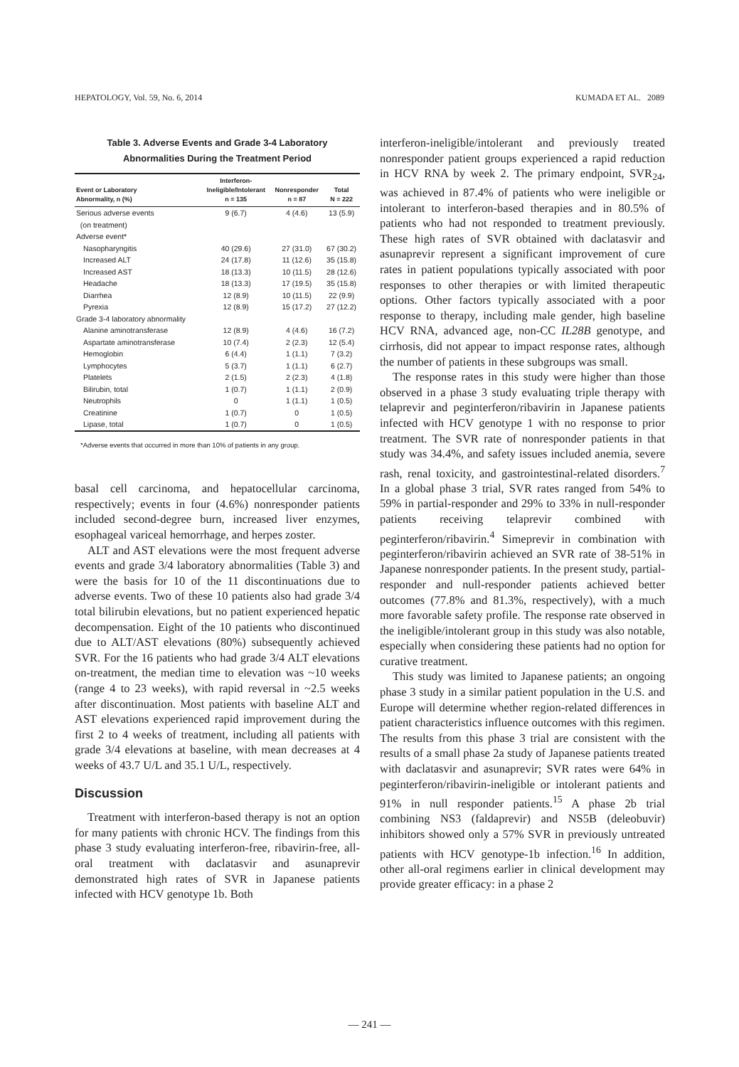HEPATOLOGY, Vol. 59, No. 6, 2014 KUMADA ET AL. 2089
Table 3. Adverse Events and Grade 3-4 Laboratory
Abnormalities During the Treatment Period
| Event or Laboratory Abnormality, n (%) | Interferon- Ineligible/Intolerant n = 135 | Nonresponder n = 87 | Total N = 222 |
| --- | --- | --- | --- |
| Serious adverse events (on treatment) | 9 (6.7) | 4 (4.6) | 13 (5.9) |
| Adverse event* | | | |
| Nasopharyngitis | 40 (29.6) | 27 (31.0) | 67 (30.2) |
| Increased ALT | 24 (17.8) | 11 (12.6) | 35 (15.8) |
| Increased AST | 18 (13.3) | 10 (11.5) | 28 (12.6) |
| Headache | 18 (13.3) | 17 (19.5) | 35 (15.8) |
| Diarrhea | 12 (8.9) | 10 (11.5) | 22 (9.9) |
| Pyrexia | 12 (8.9) | 15 (17.2) | 27 (12.2) |
| Grade 3-4 laboratory abnormality | | | |
| Alanine aminotransferase | 12 (8.9) | 4 (4.6) | 16 (7.2) |
| Aspartate aminotransferase | 10 (7.4) | 2 (2.3) | 12 (5.4) |
| Hemoglobin | 6 (4.4) | 1 (1.1) | 7 (3.2) |
| Lymphocytes | 5 (3.7) | 1 (1.1) | 6 (2.7) |
| Platelets | 2 (1.5) | 2 (2.3) | 4 (1.8) |
| Bilirubin, total | 1 (0.7) | 1 (1.1) | 2 (0.9) |
| Neutrophils | 0 | 1 (1.1) | 1 (0.5) |
| Creatinine | 1 (0.7) | 0 | 1 (0.5) |
| Lipase, total | 1 (0.7) | 0 | 1 (0.5) |
*Adverse events that occurred in more than 10% of patients in any group.
basal cell carcinoma, and hepatocellular carcinoma, respectively; events in four (4.6%) nonresponder patients included second-degree burn, increased liver enzymes, esophageal variceal hemorrhage, and herpes zoster.
ALT and AST elevations were the most frequent adverse events and grade 3/4 laboratory abnormalities (Table 3) and were the basis for 10 of the 11 discontinuations due to adverse events. Two of these 10 patients also had grade 3/4 total bilirubin elevations, but no patient experienced hepatic decompensation. Eight of the 10 patients who discontinued due to ALT/AST elevations (80%) subsequently achieved SVR. For the 16 patients who had grade 3/4 ALT elevations on-treatment, the median time to elevation was ~10 weeks (range 4 to 23 weeks), with rapid reversal in ~2.5 weeks after discontinuation. Most patients with baseline ALT and AST elevations experienced rapid improvement during the first 2 to 4 weeks of treatment, including all patients with grade 3/4 elevations at baseline, with mean decreases at 4 weeks of 43.7 U/L and 35.1 U/L, respectively.
Discussion
Treatment with interferon-based therapy is not an option for many patients with chronic HCV. The findings from this phase 3 study evaluating interferon-free, ribavirin-free, all-oral treatment with daclatasvir and asunaprevir demonstrated high rates of SVR in Japanese patients infected with HCV genotype 1b. Both
interferon-ineligible/intolerant and previously treated nonresponder patient groups experienced a rapid reduction in HCV RNA by week 2. The primary endpoint, SVR<sub>24</sub>, was achieved in 87.4% of patients who were ineligible or intolerant to interferon-based therapies and in 80.5% of patients who had not responded to treatment previously. These high rates of SVR obtained with daclatasvir and asunaprevir represent a significant improvement of cure rates in patient populations typically associated with poor responses to other therapies or with limited therapeutic options. Other factors typically associated with a poor response to therapy, including male gender, high baseline HCV RNA, advanced age, non-CC IL28B genotype, and cirrhosis, did not appear to impact response rates, although the number of patients in these subgroups was small.
The response rates in this study were higher than those observed in a phase 3 study evaluating triple therapy with telaprevir and peginterferon/ribavirin in Japanese patients infected with HCV genotype 1 with no response to prior treatment. The SVR rate of nonresponder patients in that study was 34.4%, and safety issues included anemia, severe rash, renal toxicity, and gastrointestinal-related disorders.<sup>7</sup> In a global phase 3 trial, SVR rates ranged from 54% to 59% in partial-responder and 29% to 33% in null-responder patients receiving telaprevir combined with peginterferon/ribavirin.<sup>4</sup> Simeprevir in combination with peginterferon/ribavirin achieved an SVR rate of 38-51% in Japanese nonresponder patients. In the present study, partial-responder and null-responder patients achieved better outcomes (77.8% and 81.3%, respectively), with a much more favorable safety profile. The response rate observed in the ineligible/intolerant group in this study was also notable, especially when considering these patients had no option for curative treatment.
This study was limited to Japanese patients; an ongoing phase 3 study in a similar patient population in the U.S. and Europe will determine whether region-related differences in patient characteristics influence outcomes with this regimen. The results from this phase 3 trial are consistent with the results of a small phase 2a study of Japanese patients treated with daclatasvir and asunaprevir; SVR rates were 64% in peginterferon/ribavirin-ineligible or intolerant patients and 91% in null responder patients.<sup>15</sup> A phase 2b trial combining NS3 (faldaprevir) and NS5B (deleobuvir) inhibitors showed only a 57% SVR in previously untreated patients with HCV genotype-1b infection.<sup>16</sup> In addition, other all-oral regimens earlier in clinical development may provide greater efficacy: in a phase 2
— 241 —